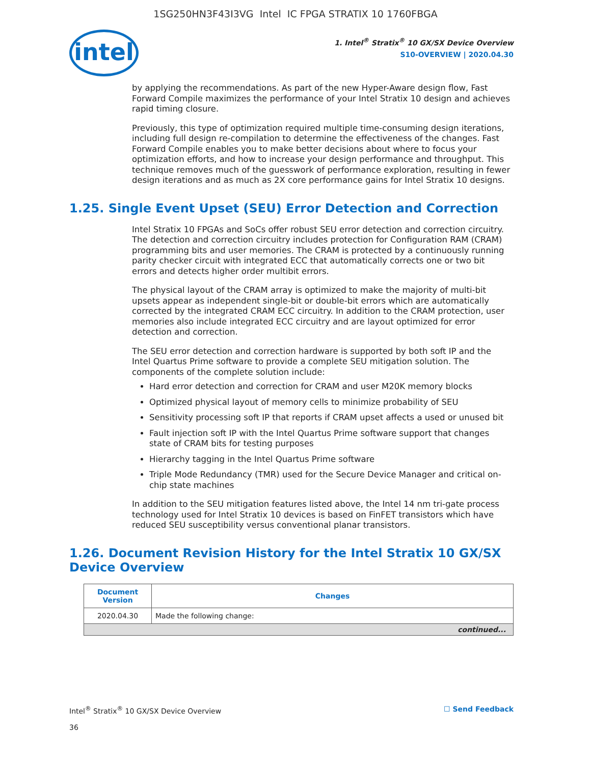1SG250HN3F43I3VG Intel IC FPGA STRATIX 10 1760FBGA
intel
1. Intel<sup>®</sup> Stratix<sup>®</sup> 10 GX/SX Device Overview
S10-OVERVIEW | 2020.04.30
by applying the recommendations. As part of the new Hyper-Aware design flow, Fast Forward Compile maximizes the performance of your Intel Stratix 10 design and achieves rapid timing closure.
Previously, this type of optimization required multiple time-consuming design iterations, including full design re-compilation to determine the effectiveness of the changes. Fast Forward Compile enables you to make better decisions about where to focus your optimization efforts, and how to increase your design performance and throughput. This technique removes much of the guesswork of performance exploration, resulting in fewer design iterations and as much as 2X core performance gains for Intel Stratix 10 designs.
1.25. Single Event Upset (SEU) Error Detection and Correction
Intel Stratix 10 FPGAs and SoCs offer robust SEU error detection and correction circuitry. The detection and correction circuitry includes protection for Configuration RAM (CRAM) programming bits and user memories. The CRAM is protected by a continuously running parity checker circuit with integrated ECC that automatically corrects one or two bit errors and detects higher order multibit errors.
The physical layout of the CRAM array is optimized to make the majority of multi-bit upsets appear as independent single-bit or double-bit errors which are automatically corrected by the integrated CRAM ECC circuitry. In addition to the CRAM protection, user memories also include integrated ECC circuitry and are layout optimized for error detection and correction.
The SEU error detection and correction hardware is supported by both soft IP and the Intel Quartus Prime software to provide a complete SEU mitigation solution. The components of the complete solution include:
Hard error detection and correction for CRAM and user M20K memory blocks
Optimized physical layout of memory cells to minimize probability of SEU
Sensitivity processing soft IP that reports if CRAM upset affects a used or unused bit
Fault injection soft IP with the Intel Quartus Prime software support that changes state of CRAM bits for testing purposes
Hierarchy tagging in the Intel Quartus Prime software
Triple Mode Redundancy (TMR) used for the Secure Device Manager and critical on-chip state machines
In addition to the SEU mitigation features listed above, the Intel 14 nm tri-gate process technology used for Intel Stratix 10 devices is based on FinFET transistors which have reduced SEU susceptibility versus conventional planar transistors.
1.26. Document Revision History for the Intel Stratix 10 GX/SX Device Overview
| Document Version | Changes |
| --- | --- |
| 2020.04.30 | Made the following change: |
| continued... | |
Intel<sup>®</sup> Stratix<sup>®</sup> 10 GX/SX Device Overview
36
☐ Send Feedback